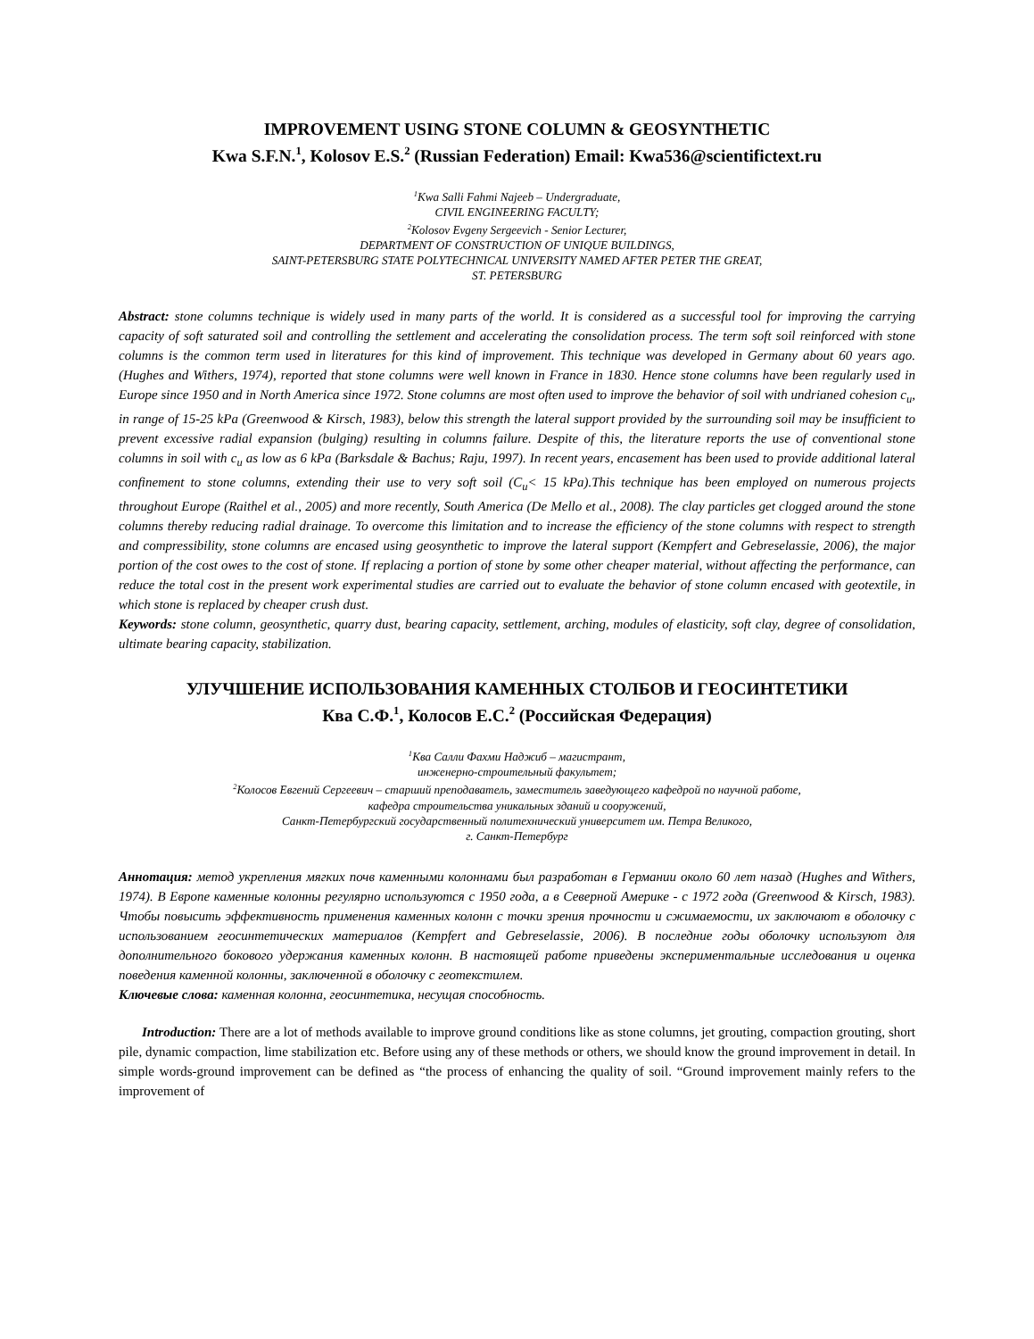IMPROVEMENT USING STONE COLUMN & GEOSYNTHETIC
Kwa S.F.N.<sup>1</sup>, Kolosov E.S.<sup>2</sup> (Russian Federation) Email: Kwa536@scientifictext.ru
<sup>1</sup> Kwa Salli Fahmi Najeeb – Undergraduate,
CIVIL ENGINEERING FACULTY;
<sup>2</sup> Kolosov Evgeny Sergeevich - Senior Lecturer,
DEPARTMENT OF CONSTRUCTION OF UNIQUE BUILDINGS,
SAINT-PETERSBURG STATE POLYTECHNICAL UNIVERSITY NAMED AFTER PETER THE GREAT,
ST. PETERSBURG
Abstract: stone columns technique is widely used in many parts of the world. It is considered as a successful tool for improving the carrying capacity of soft saturated soil and controlling the settlement and accelerating the consolidation process. The term soft soil reinforced with stone columns is the common term used in literatures for this kind of improvement. This technique was developed in Germany about 60 years ago. (Hughes and Withers, 1974), reported that stone columns were well known in France in 1830. Hence stone columns have been regularly used in Europe since 1950 and in North America since 1972. Stone columns are most often used to improve the behavior of soil with undrianed cohesion c<sub>u</sub>, in range of 15-25 kPa (Greenwood & Kirsch, 1983), below this strength the lateral support provided by the surrounding soil may be insufficient to prevent excessive radial expansion (bulging) resulting in columns failure. Despite of this, the literature reports the use of conventional stone columns in soil with c<sub>u</sub> as low as 6 kPa (Barksdale & Bachus; Raju, 1997). In recent years, encasement has been used to provide additional lateral confinement to stone columns, extending their use to very soft soil (C<sub>u</sub>< 15 kPa).This technique has been employed on numerous projects throughout Europe (Raithel et al., 2005) and more recently, South America (De Mello et al., 2008). The clay particles get clogged around the stone columns thereby reducing radial drainage. To overcome this limitation and to increase the efficiency of the stone columns with respect to strength and compressibility, stone columns are encased using geosynthetic to improve the lateral support (Kempfert and Gebreselassie, 2006), the major portion of the cost owes to the cost of stone. If replacing a portion of stone by some other cheaper material, without affecting the performance, can reduce the total cost in the present work experimental studies are carried out to evaluate the behavior of stone column encased with geotextile, in which stone is replaced by cheaper crush dust.
Keywords: stone column, geosynthetic, quarry dust, bearing capacity, settlement, arching, modules of elasticity, soft clay, degree of consolidation, ultimate bearing capacity, stabilization.
УЛУЧШЕНИЕ ИСПОЛЬЗОВАНИЯ КАМЕННЫХ СТОЛБОВ И ГЕОСИНТЕТИКИ
Ква С.Ф.<sup>1</sup>, Колосов Е.С.<sup>2</sup> (Российская Федерация)
<sup>1</sup> Ква Салли Фахми Наджиб – магистрант,
инженерно-строительный факультет;
<sup>2</sup> Колосов Евгений Сергеевич – старший преподаватель, заместитель заведующего кафедрой по научной работе,
кафедра строительства уникальных зданий и сооружений,
Санкт-Петербургский государственный политехнический университет им. Петра Великого,
г. Санкт-Петербург
Аннотация: метод укрепления мягких почв каменными колоннами был разработан в Германии около 60 лет назад (Hughes and Withers, 1974). В Европе каменные колонны регулярно используются с 1950 года, а в Северной Америке - с 1972 года (Greenwood & Kirsch, 1983). Чтобы повысить эффективность применения каменных колонн с точки зрения прочности и сжимаемости, их заключают в оболочку с использованием геосинтетических материалов (Kempfert and Gebreselassie, 2006). В последние годы оболочку используют для дополнительного бокового удержания каменных колонн. В настоящей работе приведены экспериментальные исследования и оценка поведения каменной колонны, заключенной в оболочку с геотекстилем.
Ключевые слова: каменная колонна, геосинтетика, несущая способность.
Introduction: There are a lot of methods available to improve ground conditions like as stone columns, jet grouting, compaction grouting, short pile, dynamic compaction, lime stabilization etc. Before using any of these methods or others, we should know the ground improvement in detail. In simple words-ground improvement can be defined as “the process of enhancing the quality of soil. “Ground improvement mainly refers to the improvement of